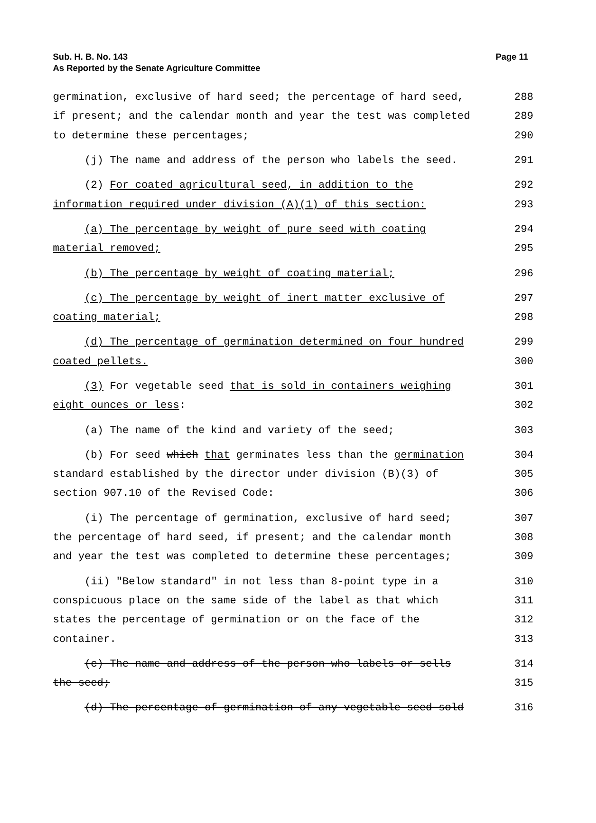Sub. H. B. No. 143
As Reported by the Senate Agriculture Committee
Page 11
germination, exclusive of hard seed; the percentage of hard seed, 288
if present; and the calendar month and year the test was completed 289
to determine these percentages; 290
(j) The name and address of the person who labels the seed. 291
(2) For coated agricultural seed, in addition to the 292
information required under division (A)(1) of this section: 293
(a) The percentage by weight of pure seed with coating 294
material removed; 295
(b) The percentage by weight of coating material; 296
(c) The percentage by weight of inert matter exclusive of 297
coating material; 298
(d) The percentage of germination determined on four hundred 299
coated pellets. 300
(3) For vegetable seed that is sold in containers weighing 301
eight ounces or less: 302
(a) The name of the kind and variety of the seed; 303
(b) For seed which that germinates less than the germination 304
standard established by the director under division (B)(3) of 305
section 907.10 of the Revised Code: 306
(i) The percentage of germination, exclusive of hard seed; 307
the percentage of hard seed, if present; and the calendar month 308
and year the test was completed to determine these percentages; 309
(ii) "Below standard" in not less than 8-point type in a 310
conspicuous place on the same side of the label as that which 311
states the percentage of germination or on the face of the 312
container. 313
(c) The name and address of the person who labels or sells 314
the seed; 315
(d) The percentage of germination of any vegetable seed sold 316